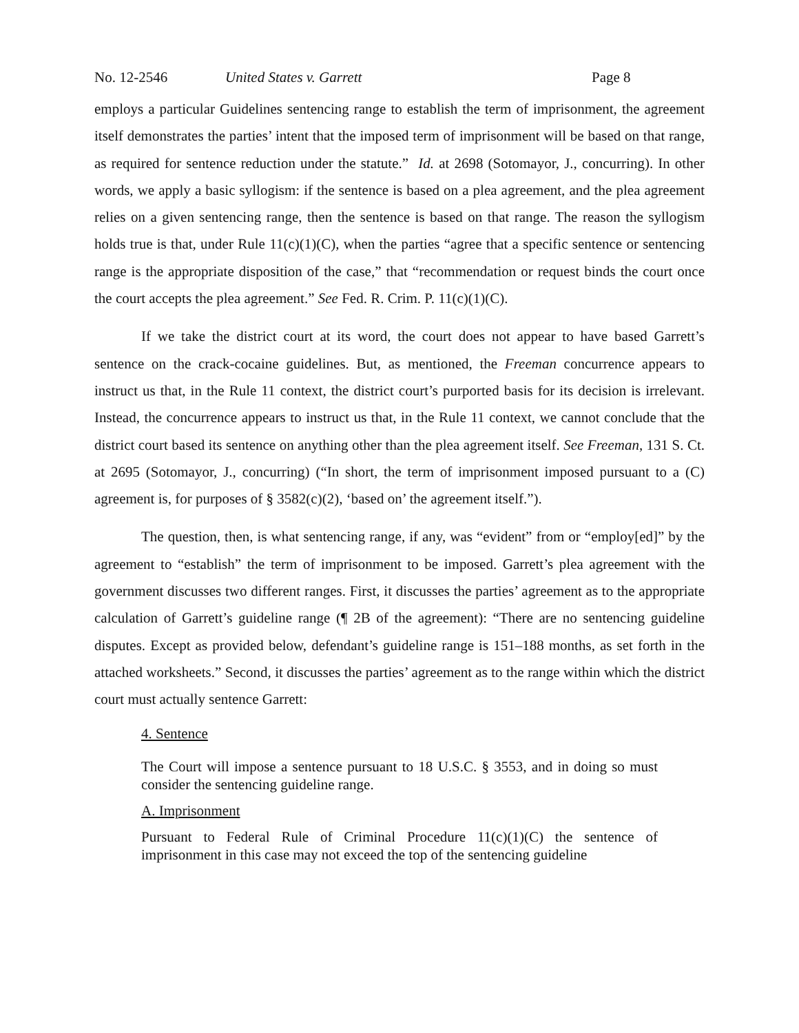No. 12-2546 United States v. Garrett Page 8
employs a particular Guidelines sentencing range to establish the term of imprisonment, the agreement itself demonstrates the parties’ intent that the imposed term of imprisonment will be based on that range, as required for sentence reduction under the statute.” Id. at 2698 (Sotomayor, J., concurring). In other words, we apply a basic syllogism: if the sentence is based on a plea agreement, and the plea agreement relies on a given sentencing range, then the sentence is based on that range. The reason the syllogism holds true is that, under Rule 11(c)(1)(C), when the parties “agree that a specific sentence or sentencing range is the appropriate disposition of the case,” that “recommendation or request binds the court once the court accepts the plea agreement.” See Fed. R. Crim. P. 11(c)(1)(C).
If we take the district court at its word, the court does not appear to have based Garrett’s sentence on the crack-cocaine guidelines. But, as mentioned, the Freeman concurrence appears to instruct us that, in the Rule 11 context, the district court’s purported basis for its decision is irrelevant. Instead, the concurrence appears to instruct us that, in the Rule 11 context, we cannot conclude that the district court based its sentence on anything other than the plea agreement itself. See Freeman, 131 S. Ct. at 2695 (Sotomayor, J., concurring) (“In short, the term of imprisonment imposed pursuant to a (C) agreement is, for purposes of § 3582(c)(2), ‘based on’ the agreement itself.”).
The question, then, is what sentencing range, if any, was “evident” from or “employ[ed]” by the agreement to “establish” the term of imprisonment to be imposed. Garrett’s plea agreement with the government discusses two different ranges. First, it discusses the parties’ agreement as to the appropriate calculation of Garrett’s guideline range (¶ 2B of the agreement): “There are no sentencing guideline disputes. Except as provided below, defendant’s guideline range is 151–188 months, as set forth in the attached worksheets.” Second, it discusses the parties’ agreement as to the range within which the district court must actually sentence Garrett:
4. Sentence
The Court will impose a sentence pursuant to 18 U.S.C. § 3553, and in doing so must consider the sentencing guideline range.
A. Imprisonment
Pursuant to Federal Rule of Criminal Procedure 11(c)(1)(C) the sentence of imprisonment in this case may not exceed the top of the sentencing guideline